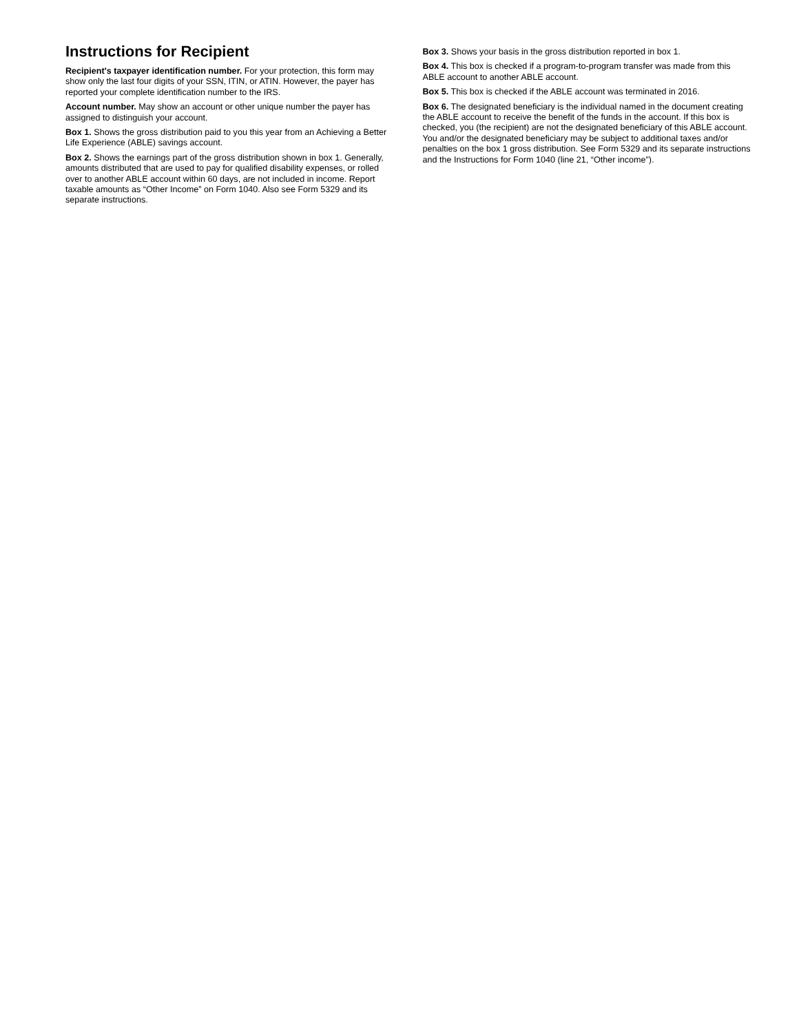Instructions for Recipient
Recipient's taxpayer identification number. For your protection, this form may show only the last four digits of your SSN, ITIN, or ATIN. However, the payer has reported your complete identification number to the IRS.
Account number. May show an account or other unique number the payer has assigned to distinguish your account.
Box 1. Shows the gross distribution paid to you this year from an Achieving a Better Life Experience (ABLE) savings account.
Box 2. Shows the earnings part of the gross distribution shown in box 1. Generally, amounts distributed that are used to pay for qualified disability expenses, or rolled over to another ABLE account within 60 days, are not included in income. Report taxable amounts as “Other Income” on Form 1040. Also see Form 5329 and its separate instructions.
Box 3. Shows your basis in the gross distribution reported in box 1.
Box 4. This box is checked if a program-to-program transfer was made from this ABLE account to another ABLE account.
Box 5. This box is checked if the ABLE account was terminated in 2016.
Box 6. The designated beneficiary is the individual named in the document creating the ABLE account to receive the benefit of the funds in the account. If this box is checked, you (the recipient) are not the designated beneficiary of this ABLE account. You and/or the designated beneficiary may be subject to additional taxes and/or penalties on the box 1 gross distribution. See Form 5329 and its separate instructions and the Instructions for Form 1040 (line 21, “Other income”).